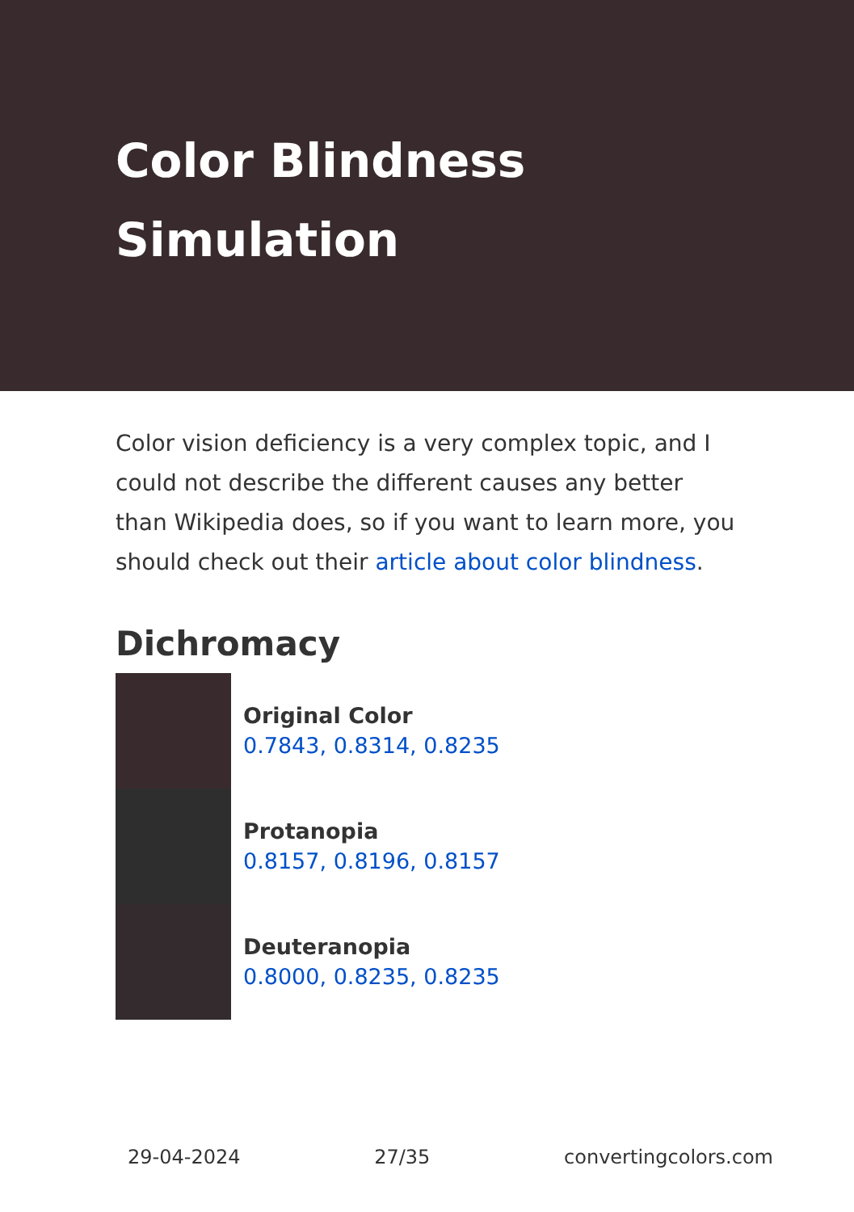Color Blindness Simulation
Color vision deficiency is a very complex topic, and I could not describe the different causes any better than Wikipedia does, so if you want to learn more, you should check out their article about color blindness.
Dichromacy
Original Color
0.7843, 0.8314, 0.8235
Protanopia
0.8157, 0.8196, 0.8157
Deuteranopia
0.8000, 0.8235, 0.8235
29-04-2024 27/35 convertingcolors.com